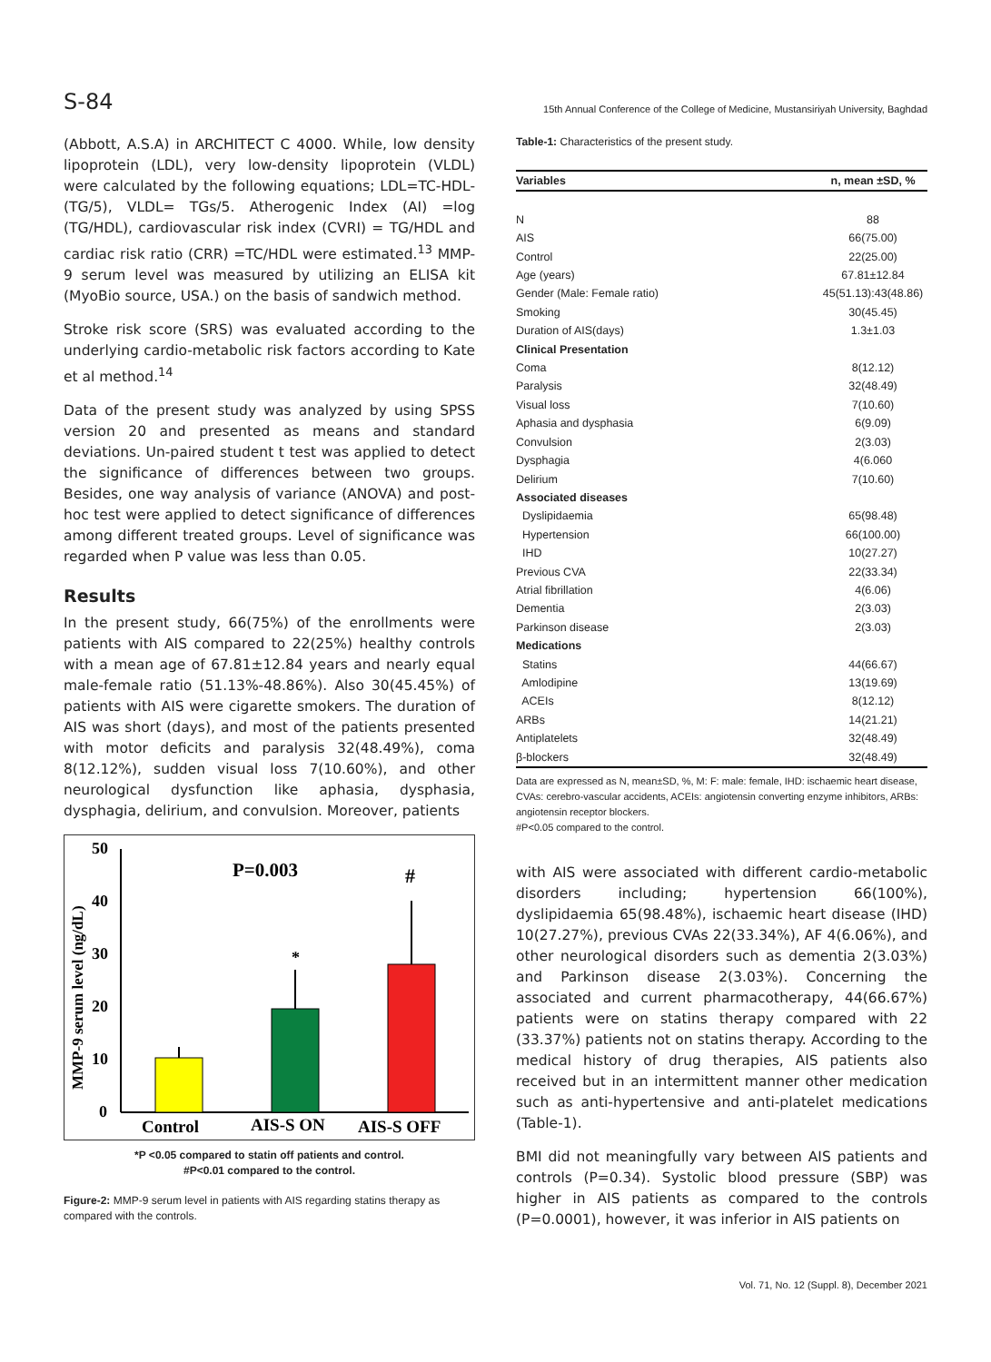S-84 15th Annual Conference of the College of Medicine, Mustansiriyah University, Baghdad
(Abbott, A.S.A) in ARCHITECT C 4000. While, low density lipoprotein (LDL), very low-density lipoprotein (VLDL) were calculated by the following equations; LDL=TC-HDL-(TG/5), VLDL= TGs/5. Atherogenic Index (AI) =log (TG/HDL), cardiovascular risk index (CVRI) = TG/HDL and cardiac risk ratio (CRR) =TC/HDL were estimated.<sup>13</sup> MMP-9 serum level was measured by utilizing an ELISA kit (MyoBio source, USA.) on the basis of sandwich method.
Stroke risk score (SRS) was evaluated according to the underlying cardio-metabolic risk factors according to Kate et al method.<sup>14</sup>
Data of the present study was analyzed by using SPSS version 20 and presented as means and standard deviations. Un-paired student t test was applied to detect the significance of differences between two groups. Besides, one way analysis of variance (ANOVA) and post-hoc test were applied to detect significance of differences among different treated groups. Level of significance was regarded when P value was less than 0.05.
Results
In the present study, 66(75%) of the enrollments were patients with AIS compared to 22(25%) healthy controls with a mean age of 67.81±12.84 years and nearly equal male-female ratio (51.13%-48.86%). Also 30(45.45%) of patients with AIS were cigarette smokers. The duration of AIS was short (days), and most of the patients presented with motor deficits and paralysis 32(48.49%), coma 8(12.12%), sudden visual loss 7(10.60%), and other neurological dysfunction like aphasia, dysphasia, dysphagia, delirium, and convulsion. Moreover, patients
MMP-9 serum level (ng/dL)
50
40
30
20
10
0
*
#
P=0.003
Control
AIS-S ON
AIS-S OFF
*P <0.05 compared to statin off patients and control.
#P<0.01 compared to the control.
Figure-2: MMP-9 serum level in patients with AIS regarding statins therapy as compared with the controls.
Table-1: Characteristics of the present study.
| Variables | n, mean ±SD, % |
| --- | --- |
| N | 88 |
| AIS | 66(75.00) |
| Control | 22(25.00) |
| Age (years) | 67.81±12.84 |
| Gender (Male: Female ratio) | 45(51.13):43(48.86) |
| Smoking | 30(45.45) |
| Duration of AIS(days) | 1.3±1.03 |
| Clinical Presentation | |
| Coma | 8(12.12) |
| Paralysis | 32(48.49) |
| Visual loss | 7(10.60) |
| Aphasia and dysphasia | 6(9.09) |
| Convulsion | 2(3.03) |
| Dysphagia | 4(6.060 |
| Delirium | 7(10.60) |
| Associated diseases | |
| Dyslipidaemia | 65(98.48) |
| Hypertension | 66(100.00) |
| IHD | 10(27.27) |
| Previous CVA | 22(33.34) |
| Atrial fibrillation | 4(6.06) |
| Dementia | 2(3.03) |
| Parkinson disease | 2(3.03) |
| Medications | |
| Statins | 44(66.67) |
| Amlodipine | 13(19.69) |
| ACEIs | 8(12.12) |
| ARBs | 14(21.21) |
| Antiplatelets | 32(48.49) |
| β-blockers | 32(48.49) |
Data are expressed as N, mean±SD, %, M: F: male: female, IHD: ischaemic heart disease, CVAs: cerebro-vascular accidents, ACEIs: angiotensin converting enzyme inhibitors, ARBs: angiotensin receptor blockers.
#P<0.05 compared to the control.
with AIS were associated with different cardio-metabolic disorders including; hypertension 66(100%), dyslipidaemia 65(98.48%), ischaemic heart disease (IHD) 10(27.27%), previous CVAs 22(33.34%), AF 4(6.06%), and other neurological disorders such as dementia 2(3.03%) and Parkinson disease 2(3.03%). Concerning the associated and current pharmacotherapy, 44(66.67%) patients were on statins therapy compared with 22 (33.37%) patients not on statins therapy. According to the medical history of drug therapies, AIS patients also received but in an intermittent manner other medication such as anti-hypertensive and anti-platelet medications (Table-1).
BMI did not meaningfully vary between AIS patients and controls (P=0.34). Systolic blood pressure (SBP) was higher in AIS patients as compared to the controls (P=0.0001), however, it was inferior in AIS patients on
Vol. 71, No. 12 (Suppl. 8), December 2021